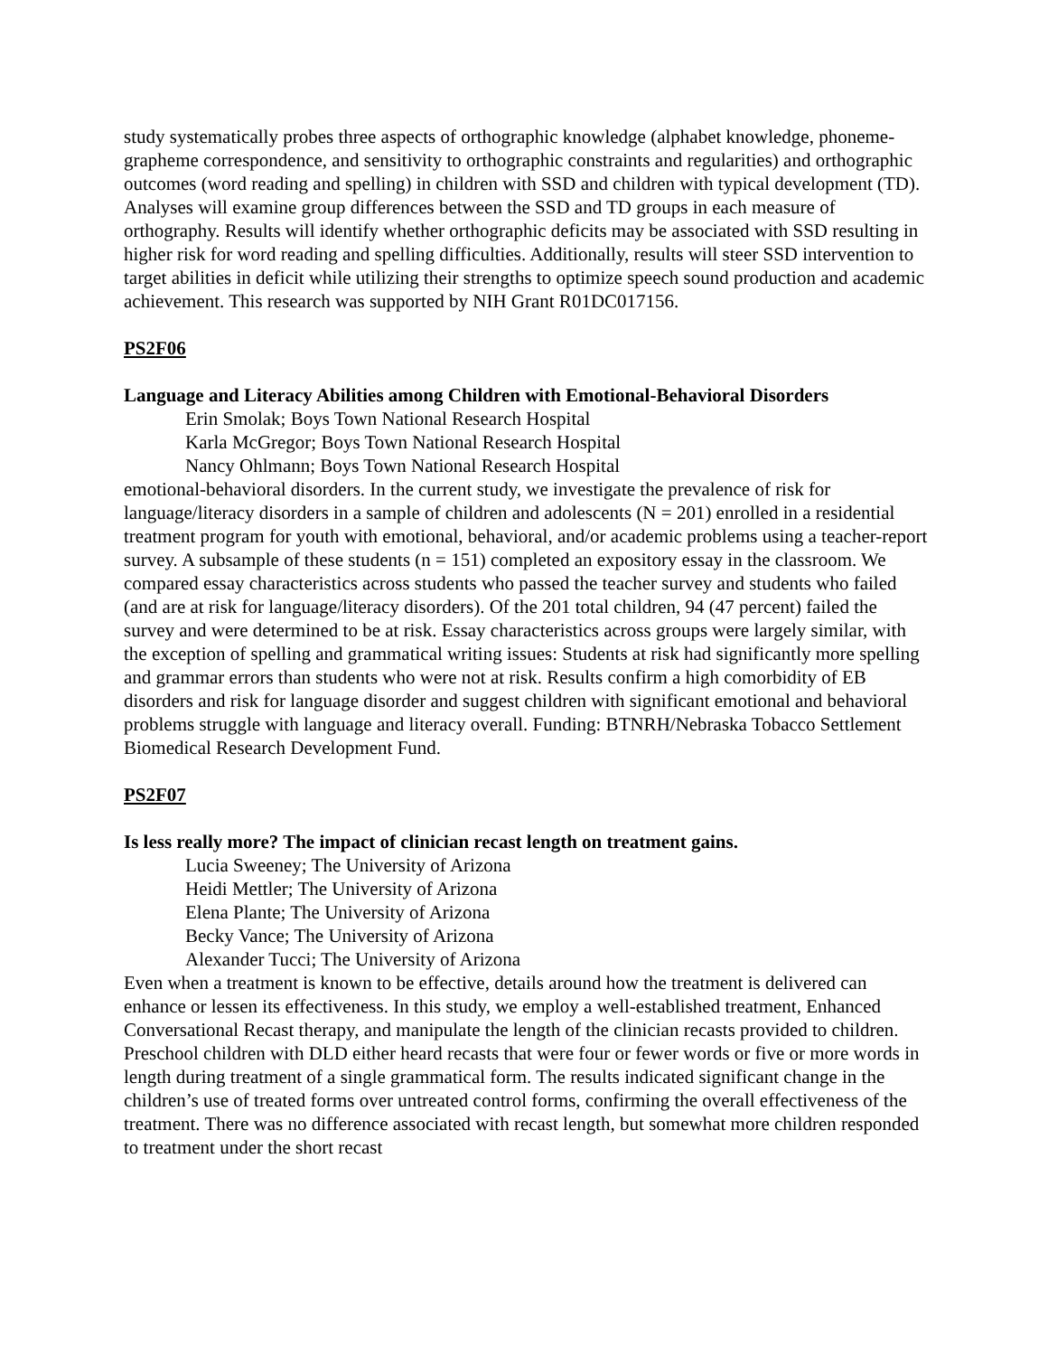study systematically probes three aspects of orthographic knowledge (alphabet knowledge, phoneme-grapheme correspondence, and sensitivity to orthographic constraints and regularities) and orthographic outcomes (word reading and spelling) in children with SSD and children with typical development (TD). Analyses will examine group differences between the SSD and TD groups in each measure of orthography. Results will identify whether orthographic deficits may be associated with SSD resulting in higher risk for word reading and spelling difficulties. Additionally, results will steer SSD intervention to target abilities in deficit while utilizing their strengths to optimize speech sound production and academic achievement. This research was supported by NIH Grant R01DC017156.
PS2F06
Language and Literacy Abilities among Children with Emotional-Behavioral Disorders
Erin Smolak; Boys Town National Research Hospital
Karla McGregor; Boys Town National Research Hospital
Nancy Ohlmann; Boys Town National Research Hospital
emotional-behavioral disorders. In the current study, we investigate the prevalence of risk for language/literacy disorders in a sample of children and adolescents (N = 201) enrolled in a residential treatment program for youth with emotional, behavioral, and/or academic problems using a teacher-report survey. A subsample of these students (n = 151) completed an expository essay in the classroom. We compared essay characteristics across students who passed the teacher survey and students who failed (and are at risk for language/literacy disorders). Of the 201 total children, 94 (47 percent) failed the survey and were determined to be at risk. Essay characteristics across groups were largely similar, with the exception of spelling and grammatical writing issues: Students at risk had significantly more spelling and grammar errors than students who were not at risk. Results confirm a high comorbidity of EB disorders and risk for language disorder and suggest children with significant emotional and behavioral problems struggle with language and literacy overall. Funding: BTNRH/Nebraska Tobacco Settlement Biomedical Research Development Fund.
PS2F07
Is less really more? The impact of clinician recast length on treatment gains.
Lucia Sweeney; The University of Arizona
Heidi Mettler; The University of Arizona
Elena Plante; The University of Arizona
Becky Vance; The University of Arizona
Alexander Tucci; The University of Arizona
Even when a treatment is known to be effective, details around how the treatment is delivered can enhance or lessen its effectiveness. In this study, we employ a well-established treatment, Enhanced Conversational Recast therapy, and manipulate the length of the clinician recasts provided to children. Preschool children with DLD either heard recasts that were four or fewer words or five or more words in length during treatment of a single grammatical form. The results indicated significant change in the children’s use of treated forms over untreated control forms, confirming the overall effectiveness of the treatment. There was no difference associated with recast length, but somewhat more children responded to treatment under the short recast